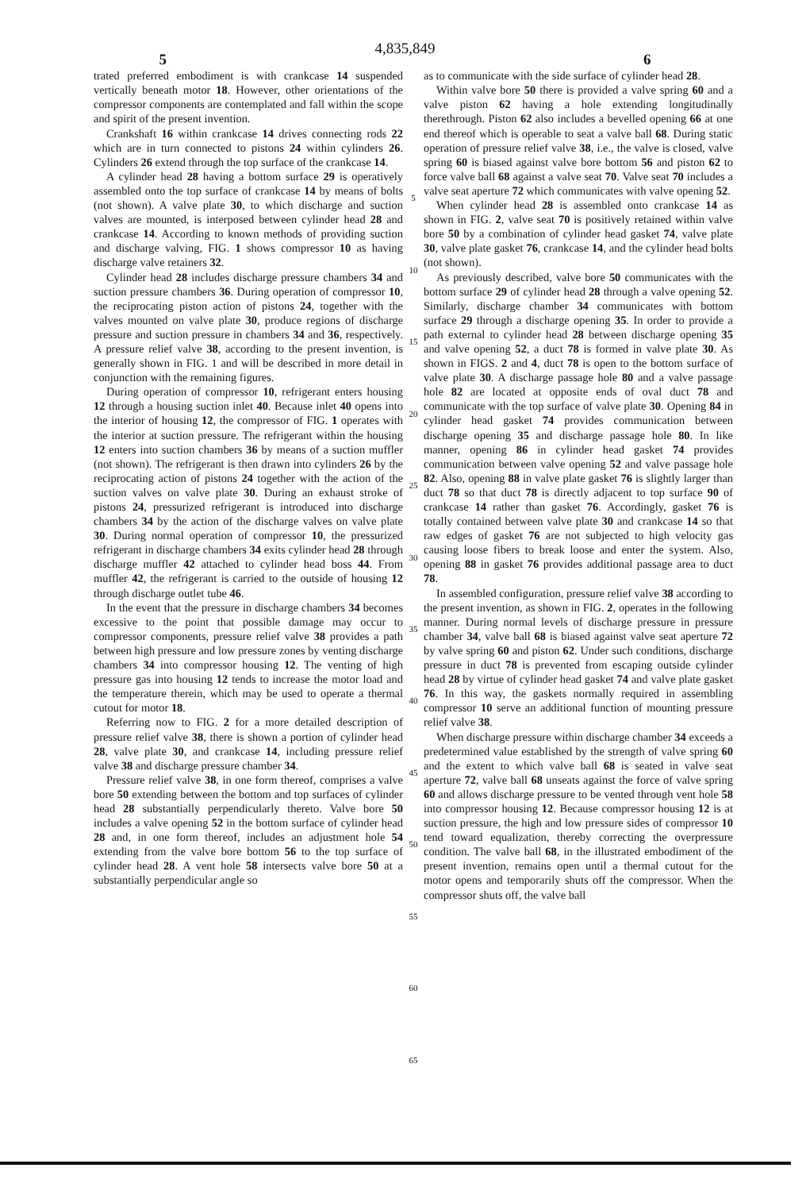4,835,849
5 6
trated preferred embodiment is with crankcase 14 suspended vertically beneath motor 18. However, other orientations of the compressor components are contemplated and fall within the scope and spirit of the present invention.
Crankshaft 16 within crankcase 14 drives connecting rods 22 which are in turn connected to pistons 24 within cylinders 26. Cylinders 26 extend through the top surface of the crankcase 14.
A cylinder head 28 having a bottom surface 29 is operatively assembled onto the top surface of crankcase 14 by means of bolts (not shown). A valve plate 30, to which discharge and suction valves are mounted, is interposed between cylinder head 28 and crankcase 14. According to known methods of providing suction and discharge valving, FIG. 1 shows compressor 10 as having discharge valve retainers 32.
Cylinder head 28 includes discharge pressure chambers 34 and suction pressure chambers 36. During operation of compressor 10, the reciprocating piston action of pistons 24, together with the valves mounted on valve plate 30, produce regions of discharge pressure and suction pressure in chambers 34 and 36, respectively. A pressure relief valve 38, according to the present invention, is generally shown in FIG. 1 and will be described in more detail in conjunction with the remaining figures.
During operation of compressor 10, refrigerant enters housing 12 through a housing suction inlet 40. Because inlet 40 opens into the interior of housing 12, the compressor of FIG. 1 operates with the interior at suction pressure. The refrigerant within the housing 12 enters into suction chambers 36 by means of a suction muffler (not shown). The refrigerant is then drawn into cylinders 26 by the reciprocating action of pistons 24 together with the action of the suction valves on valve plate 30. During an exhaust stroke of pistons 24, pressurized refrigerant is introduced into discharge chambers 34 by the action of the discharge valves on valve plate 30. During normal operation of compressor 10, the pressurized refrigerant in discharge chambers 34 exits cylinder head 28 through discharge muffler 42 attached to cylinder head boss 44. From muffler 42, the refrigerant is carried to the outside of housing 12 through discharge outlet tube 46.
In the event that the pressure in discharge chambers 34 becomes excessive to the point that possible damage may occur to compressor components, pressure relief valve 38 provides a path between high pressure and low pressure zones by venting discharge chambers 34 into compressor housing 12. The venting of high pressure gas into housing 12 tends to increase the motor load and the temperature therein, which may be used to operate a thermal cutout for motor 18.
Referring now to FIG. 2 for a more detailed description of pressure relief valve 38, there is shown a portion of cylinder head 28, valve plate 30, and crankcase 14, including pressure relief valve 38 and discharge pressure chamber 34.
Pressure relief valve 38, in one form thereof, comprises a valve bore 50 extending between the bottom and top surfaces of cylinder head 28 substantially perpendicularly thereto. Valve bore 50 includes a valve opening 52 in the bottom surface of cylinder head 28 and, in one form thereof, includes an adjustment hole 54 extending from the valve bore bottom 56 to the top surface of cylinder head 28. A vent hole 58 intersects valve bore 50 at a substantially perpendicular angle so
5
10
15
20
25
30
35
40
45
50
55
60
65
as to communicate with the side surface of cylinder head 28.
Within valve bore 50 there is provided a valve spring 60 and a valve piston 62 having a hole extending longitudinally therethrough. Piston 62 also includes a bevelled opening 66 at one end thereof which is operable to seat a valve ball 68. During static operation of pressure relief valve 38, i.e., the valve is closed, valve spring 60 is biased against valve bore bottom 56 and piston 62 to force valve ball 68 against a valve seat 70. Valve seat 70 includes a valve seat aperture 72 which communicates with valve opening 52.
When cylinder head 28 is assembled onto crankcase 14 as shown in FIG. 2, valve seat 70 is positively retained within valve bore 50 by a combination of cylinder head gasket 74, valve plate 30, valve plate gasket 76, crankcase 14, and the cylinder head bolts (not shown).
As previously described, valve bore 50 communicates with the bottom surface 29 of cylinder head 28 through a valve opening 52. Similarly, discharge chamber 34 communicates with bottom surface 29 through a discharge opening 35. In order to provide a path external to cylinder head 28 between discharge opening 35 and valve opening 52, a duct 78 is formed in valve plate 30. As shown in FIGS. 2 and 4, duct 78 is open to the bottom surface of valve plate 30. A discharge passage hole 80 and a valve passage hole 82 are located at opposite ends of oval duct 78 and communicate with the top surface of valve plate 30. Opening 84 in cylinder head gasket 74 provides communication between discharge opening 35 and discharge passage hole 80. In like manner, opening 86 in cylinder head gasket 74 provides communication between valve opening 52 and valve passage hole 82. Also, opening 88 in valve plate gasket 76 is slightly larger than duct 78 so that duct 78 is directly adjacent to top surface 90 of crankcase 14 rather than gasket 76. Accordingly, gasket 76 is totally contained between valve plate 30 and crankcase 14 so that raw edges of gasket 76 are not subjected to high velocity gas causing loose fibers to break loose and enter the system. Also, opening 88 in gasket 76 provides additional passage area to duct 78.
In assembled configuration, pressure relief valve 38 according to the present invention, as shown in FIG. 2, operates in the following manner. During normal levels of discharge pressure in pressure chamber 34, valve ball 68 is biased against valve seat aperture 72 by valve spring 60 and piston 62. Under such conditions, discharge pressure in duct 78 is prevented from escaping outside cylinder head 28 by virtue of cylinder head gasket 74 and valve plate gasket 76. In this way, the gaskets normally required in assembling compressor 10 serve an additional function of mounting pressure relief valve 38.
When discharge pressure within discharge chamber 34 exceeds a predetermined value established by the strength of valve spring 60 and the extent to which valve ball 68 is seated in valve seat aperture 72, valve ball 68 unseats against the force of valve spring 60 and allows discharge pressure to be vented through vent hole 58 into compressor housing 12. Because compressor housing 12 is at suction pressure, the high and low pressure sides of compressor 10 tend toward equalization, thereby correcting the overpressure condition. The valve ball 68, in the illustrated embodiment of the present invention, remains open until a thermal cutout for the motor opens and temporarily shuts off the compressor. When the compressor shuts off, the valve ball